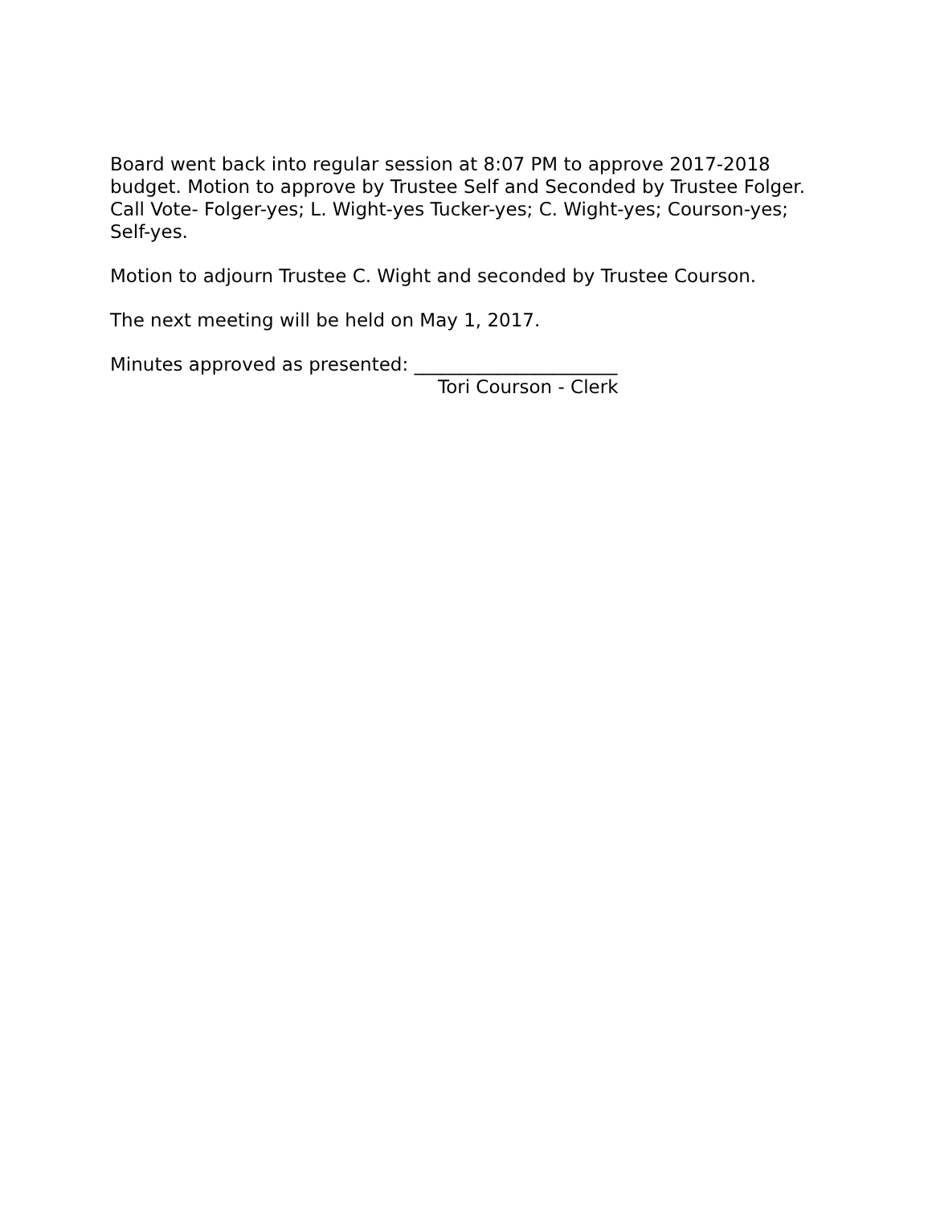Board went back into regular session at 8:07 PM to approve 2017-2018 budget. Motion to approve by Trustee Self and Seconded by Trustee Folger. Call Vote- Folger-yes; L. Wight-yes Tucker-yes; C. Wight-yes; Courson-yes; Self-yes.
Motion to adjourn Trustee C. Wight and seconded by Trustee Courson.
The next meeting will be held on May 1, 2017.
Minutes approved as presented: ______________________
Tori Courson - Clerk